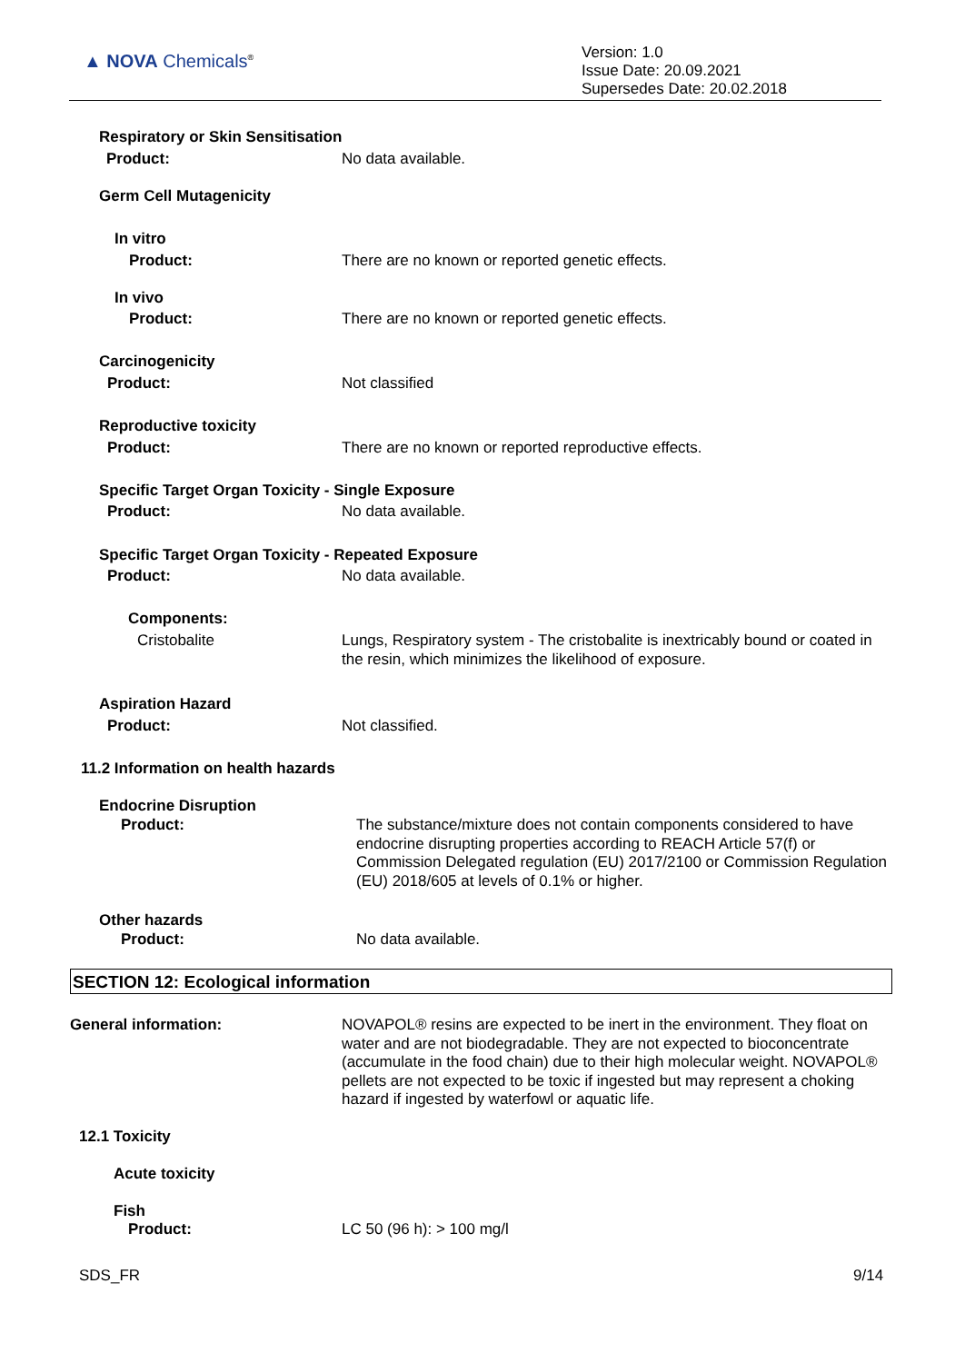▲ NOVA Chemicals<sup>®</sup>
Version: 1.0
Issue Date: 20.09.2021
Supersedes Date: 20.02.2018
Respiratory or Skin Sensitisation
Product: No data available.
Germ Cell Mutagenicity
In vitro
Product: There are no known or reported genetic effects.
In vivo
Product: There are no known or reported genetic effects.
Carcinogenicity
Product: Not classified
Reproductive toxicity
Product: There are no known or reported reproductive effects.
Specific Target Organ Toxicity - Single Exposure
Product: No data available.
Specific Target Organ Toxicity - Repeated Exposure
Product: No data available.
Components:
Cristobalite
Lungs, Respiratory system - The cristobalite is inextricably bound or coated in the resin, which minimizes the likelihood of exposure.
Aspiration Hazard
Product: Not classified.
11.2 Information on health hazards
Endocrine Disruption
Product:
The substance/mixture does not contain components considered to have endocrine disrupting properties according to REACH Article 57(f) or Commission Delegated regulation (EU) 2017/2100 or Commission Regulation (EU) 2018/605 at levels of 0.1% or higher.
Other hazards
Product: No data available.
SECTION 12: Ecological information
General information:
NOVAPOL® resins are expected to be inert in the environment. They float on water and are not biodegradable. They are not expected to bioconcentrate (accumulate in the food chain) due to their high molecular weight. NOVAPOL® pellets are not expected to be toxic if ingested but may represent a choking hazard if ingested by waterfowl or aquatic life.
12.1 Toxicity
Acute toxicity
Fish
Product: LC 50 (96 h): > 100 mg/l
SDS_FR 9/14